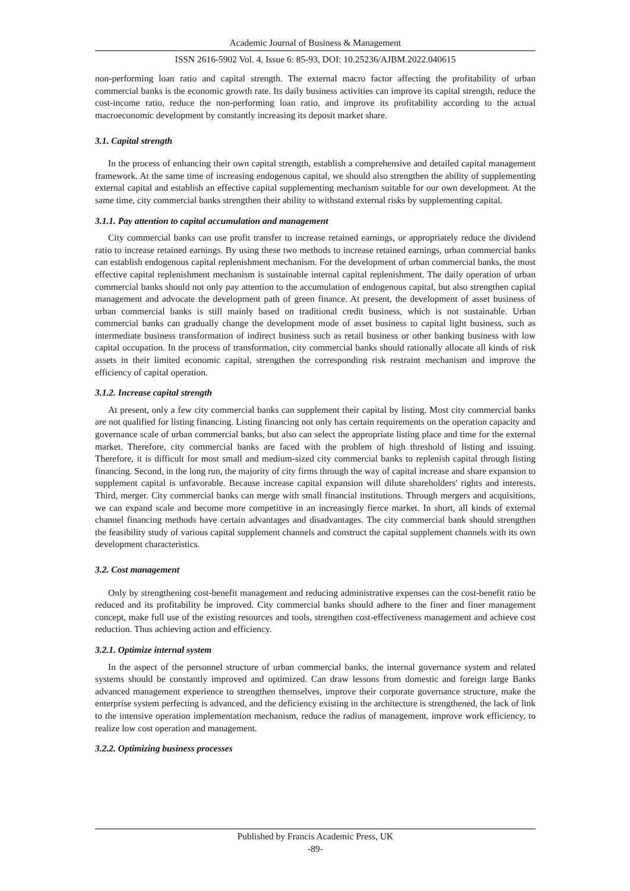Academic Journal of Business & Management
ISSN 2616-5902 Vol. 4, Issue 6: 85-93, DOI: 10.25236/AJBM.2022.040615
non-performing loan ratio and capital strength. The external macro factor affecting the profitability of urban commercial banks is the economic growth rate. Its daily business activities can improve its capital strength, reduce the cost-income ratio, reduce the non-performing loan ratio, and improve its profitability according to the actual macroeconomic development by constantly increasing its deposit market share.
3.1. Capital strength
In the process of enhancing their own capital strength, establish a comprehensive and detailed capital management framework. At the same time of increasing endogenous capital, we should also strengthen the ability of supplementing external capital and establish an effective capital supplementing mechanism suitable for our own development. At the same time, city commercial banks strengthen their ability to withstand external risks by supplementing capital.
3.1.1. Pay attention to capital accumulation and management
City commercial banks can use profit transfer to increase retained earnings, or appropriately reduce the dividend ratio to increase retained earnings. By using these two methods to increase retained earnings, urban commercial banks can establish endogenous capital replenishment mechanism. For the development of urban commercial banks, the most effective capital replenishment mechanism is sustainable internal capital replenishment. The daily operation of urban commercial banks should not only pay attention to the accumulation of endogenous capital, but also strengthen capital management and advocate the development path of green finance. At present, the development of asset business of urban commercial banks is still mainly based on traditional credit business, which is not sustainable. Urban commercial banks can gradually change the development mode of asset business to capital light business, such as intermediate business transformation of indirect business such as retail business or other banking business with low capital occupation. In the process of transformation, city commercial banks should rationally allocate all kinds of risk assets in their limited economic capital, strengthen the corresponding risk restraint mechanism and improve the efficiency of capital operation.
3.1.2. Increase capital strength
At present, only a few city commercial banks can supplement their capital by listing. Most city commercial banks are not qualified for listing financing. Listing financing not only has certain requirements on the operation capacity and governance scale of urban commercial banks, but also can select the appropriate listing place and time for the external market. Therefore, city commercial banks are faced with the problem of high threshold of listing and issuing. Therefore, it is difficult for most small and medium-sized city commercial banks to replenish capital through listing financing. Second, in the long run, the majority of city firms through the way of capital increase and share expansion to supplement capital is unfavorable. Because increase capital expansion will dilute shareholders' rights and interests. Third, merger. City commercial banks can merge with small financial institutions. Through mergers and acquisitions, we can expand scale and become more competitive in an increasingly fierce market. In short, all kinds of external channel financing methods have certain advantages and disadvantages. The city commercial bank should strengthen the feasibility study of various capital supplement channels and construct the capital supplement channels with its own development characteristics.
3.2. Cost management
Only by strengthening cost-benefit management and reducing administrative expenses can the cost-benefit ratio be reduced and its profitability be improved. City commercial banks should adhere to the finer and finer management concept, make full use of the existing resources and tools, strengthen cost-effectiveness management and achieve cost reduction. Thus achieving action and efficiency.
3.2.1. Optimize internal system
In the aspect of the personnel structure of urban commercial banks, the internal governance system and related systems should be constantly improved and optimized. Can draw lessons from domestic and foreign large Banks advanced management experience to strengthen themselves, improve their corporate governance structure, make the enterprise system perfecting is advanced, and the deficiency existing in the architecture is strengthened, the lack of link to the intensive operation implementation mechanism, reduce the radius of management, improve work efficiency, to realize low cost operation and management.
3.2.2. Optimizing business processes
Published by Francis Academic Press, UK
-89-